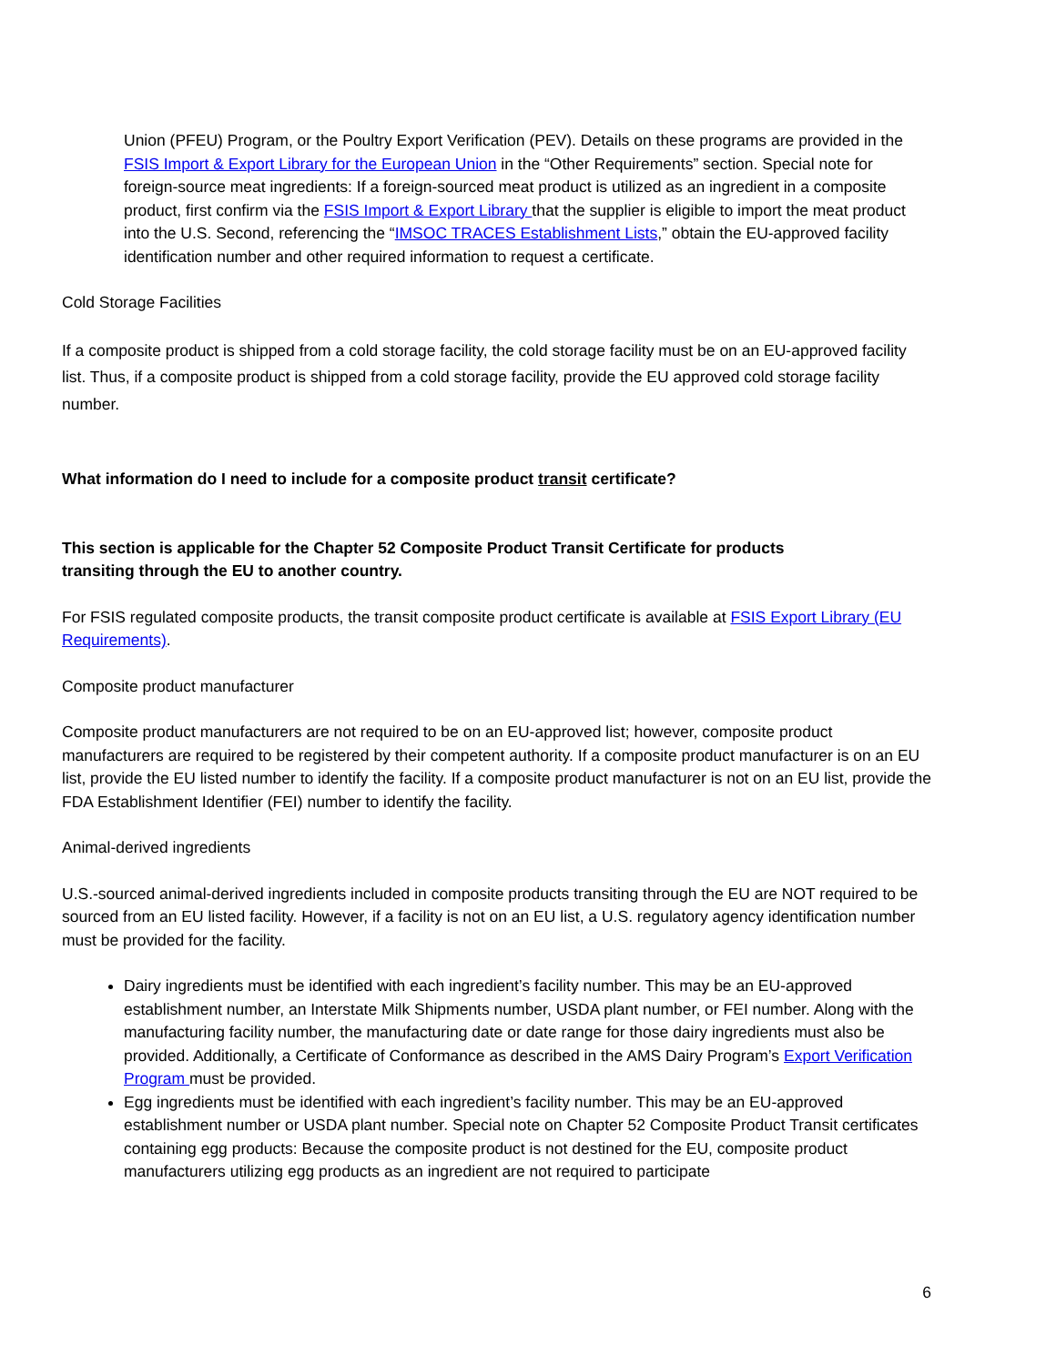Union (PFEU) Program, or the Poultry Export Verification (PEV). Details on these programs are provided in the FSIS Import & Export Library for the European Union in the “Other Requirements” section. Special note for foreign-source meat ingredients: If a foreign-sourced meat product is utilized as an ingredient in a composite product, first confirm via the FSIS Import & Export Library that the supplier is eligible to import the meat product into the U.S. Second, referencing the “IMSOC TRACES Establishment Lists,” obtain the EU-approved facility identification number and other required information to request a certificate.
Cold Storage Facilities
If a composite product is shipped from a cold storage facility, the cold storage facility must be on an EU-approved facility list. Thus, if a composite product is shipped from a cold storage facility, provide the EU approved cold storage facility number.
What information do I need to include for a composite product transit certificate?
This section is applicable for the Chapter 52 Composite Product Transit Certificate for products
transiting through the EU to another country.
For FSIS regulated composite products, the transit composite product certificate is available at FSIS Export Library (EU Requirements).
Composite product manufacturer
Composite product manufacturers are not required to be on an EU-approved list; however, composite product manufacturers are required to be registered by their competent authority. If a composite product manufacturer is on an EU list, provide the EU listed number to identify the facility. If a composite product manufacturer is not on an EU list, provide the FDA Establishment Identifier (FEI) number to identify the facility.
Animal-derived ingredients
U.S.-sourced animal-derived ingredients included in composite products transiting through the EU are NOT required to be sourced from an EU listed facility. However, if a facility is not on an EU list, a U.S. regulatory agency identification number must be provided for the facility.
Dairy ingredients must be identified with each ingredient’s facility number. This may be an EU-approved establishment number, an Interstate Milk Shipments number, USDA plant number, or FEI number. Along with the manufacturing facility number, the manufacturing date or date range for those dairy ingredients must also be provided. Additionally, a Certificate of Conformance as described in the AMS Dairy Program’s Export Verification Program must be provided.
Egg ingredients must be identified with each ingredient’s facility number. This may be an EU-approved establishment number or USDA plant number. Special note on Chapter 52 Composite Product Transit certificates containing egg products: Because the composite product is not destined for the EU, composite product manufacturers utilizing egg products as an ingredient are not required to participate
6